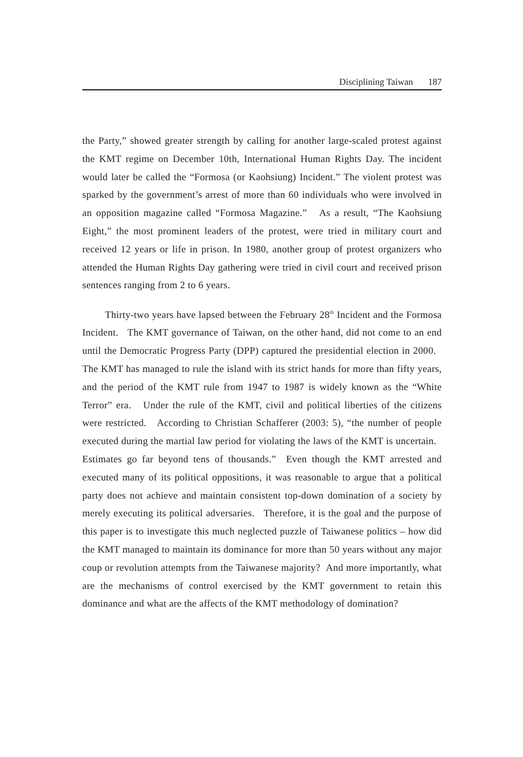Disciplining Taiwan 187
the Party,” showed greater strength by calling for another large-scaled protest against the KMT regime on December 10th, International Human Rights Day. The incident would later be called the “Formosa (or Kaohsiung) Incident.” The violent protest was sparked by the government’s arrest of more than 60 individuals who were involved in an opposition magazine called “Formosa Magazine.” As a result, “The Kaohsiung Eight,” the most prominent leaders of the protest, were tried in military court and received 12 years or life in prison. In 1980, another group of protest organizers who attended the Human Rights Day gathering were tried in civil court and received prison sentences ranging from 2 to 6 years.
Thirty-two years have lapsed between the February 28<sup>th</sup> Incident and the Formosa Incident. The KMT governance of Taiwan, on the other hand, did not come to an end until the Democratic Progress Party (DPP) captured the presidential election in 2000. The KMT has managed to rule the island with its strict hands for more than fifty years, and the period of the KMT rule from 1947 to 1987 is widely known as the “White Terror” era. Under the rule of the KMT, civil and political liberties of the citizens were restricted. According to Christian Schafferer (2003: 5), “the number of people executed during the martial law period for violating the laws of the KMT is uncertain. Estimates go far beyond tens of thousands.” Even though the KMT arrested and executed many of its political oppositions, it was reasonable to argue that a political party does not achieve and maintain consistent top-down domination of a society by merely executing its political adversaries. Therefore, it is the goal and the purpose of this paper is to investigate this much neglected puzzle of Taiwanese politics – how did the KMT managed to maintain its dominance for more than 50 years without any major coup or revolution attempts from the Taiwanese majority? And more importantly, what are the mechanisms of control exercised by the KMT government to retain this dominance and what are the affects of the KMT methodology of domination?